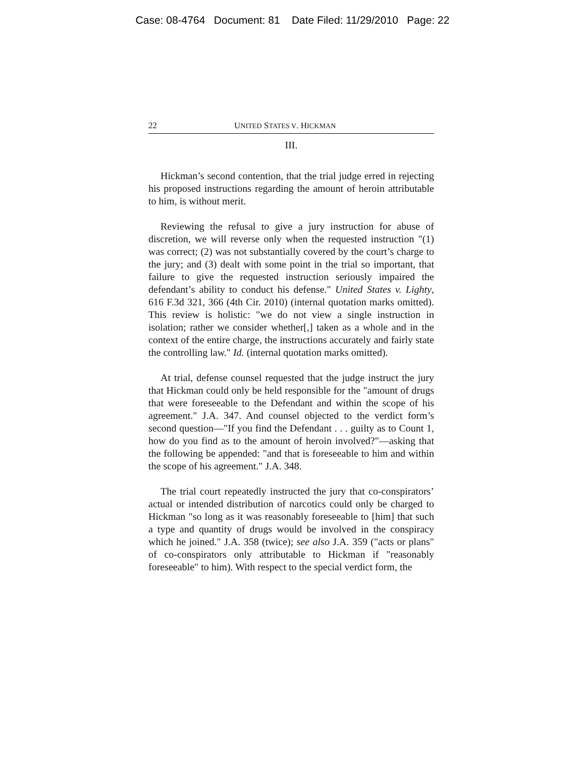Case: 08-4764 Document: 81 Date Filed: 11/29/2010 Page: 22
22 UNITED STATES V. HICKMAN
III.
Hickman’s second contention, that the trial judge erred in rejecting his proposed instructions regarding the amount of heroin attributable to him, is without merit.
Reviewing the refusal to give a jury instruction for abuse of discretion, we will reverse only when the requested instruction "(1) was correct; (2) was not substantially covered by the court’s charge to the jury; and (3) dealt with some point in the trial so important, that failure to give the requested instruction seriously impaired the defendant’s ability to conduct his defense." United States v. Lighty, 616 F.3d 321, 366 (4th Cir. 2010) (internal quotation marks omitted). This review is holistic: "we do not view a single instruction in isolation; rather we consider whether[,] taken as a whole and in the context of the entire charge, the instructions accurately and fairly state the controlling law." Id. (internal quotation marks omitted).
At trial, defense counsel requested that the judge instruct the jury that Hickman could only be held responsible for the "amount of drugs that were foreseeable to the Defendant and within the scope of his agreement." J.A. 347. And counsel objected to the verdict form’s second question—"If you find the Defendant . . . guilty as to Count 1, how do you find as to the amount of heroin involved?"—asking that the following be appended: "and that is foreseeable to him and within the scope of his agreement." J.A. 348.
The trial court repeatedly instructed the jury that co-conspirators’ actual or intended distribution of narcotics could only be charged to Hickman "so long as it was reasonably foreseeable to [him] that such a type and quantity of drugs would be involved in the conspiracy which he joined." J.A. 358 (twice); see also J.A. 359 ("acts or plans" of co-conspirators only attributable to Hickman if "reasonably foreseeable" to him). With respect to the special verdict form, the